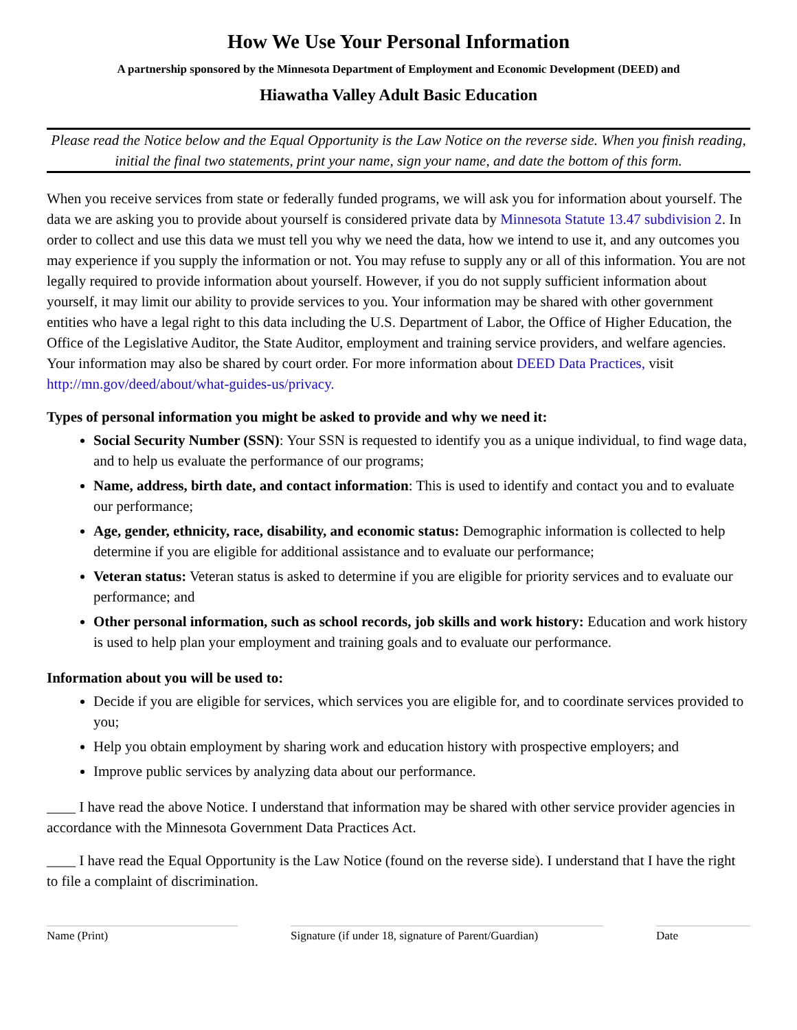How We Use Your Personal Information
A partnership sponsored by the Minnesota Department of Employment and Economic Development (DEED) and
Hiawatha Valley Adult Basic Education
Please read the Notice below and the Equal Opportunity is the Law Notice on the reverse side. When you finish reading, initial the final two statements, print your name, sign your name, and date the bottom of this form.
When you receive services from state or federally funded programs, we will ask you for information about yourself. The data we are asking you to provide about yourself is considered private data by Minnesota Statute 13.47 subdivision 2. In order to collect and use this data we must tell you why we need the data, how we intend to use it, and any outcomes you may experience if you supply the information or not. You may refuse to supply any or all of this information. You are not legally required to provide information about yourself. However, if you do not supply sufficient information about yourself, it may limit our ability to provide services to you. Your information may be shared with other government entities who have a legal right to this data including the U.S. Department of Labor, the Office of Higher Education, the Office of the Legislative Auditor, the State Auditor, employment and training service providers, and welfare agencies. Your information may also be shared by court order. For more information about DEED Data Practices, visit http://mn.gov/deed/about/what-guides-us/privacy.
Types of personal information you might be asked to provide and why we need it:
Social Security Number (SSN): Your SSN is requested to identify you as a unique individual, to find wage data, and to help us evaluate the performance of our programs;
Name, address, birth date, and contact information: This is used to identify and contact you and to evaluate our performance;
Age, gender, ethnicity, race, disability, and economic status: Demographic information is collected to help determine if you are eligible for additional assistance and to evaluate our performance;
Veteran status: Veteran status is asked to determine if you are eligible for priority services and to evaluate our performance; and
Other personal information, such as school records, job skills and work history: Education and work history is used to help plan your employment and training goals and to evaluate our performance.
Information about you will be used to:
Decide if you are eligible for services, which services you are eligible for, and to coordinate services provided to you;
Help you obtain employment by sharing work and education history with prospective employers; and
Improve public services by analyzing data about our performance.
____ I have read the above Notice. I understand that information may be shared with other service provider agencies in accordance with the Minnesota Government Data Practices Act.
____ I have read the Equal Opportunity is the Law Notice (found on the reverse side). I understand that I have the right to file a complaint of discrimination.
Name (Print) Signature (if under 18, signature of Parent/Guardian)
Date